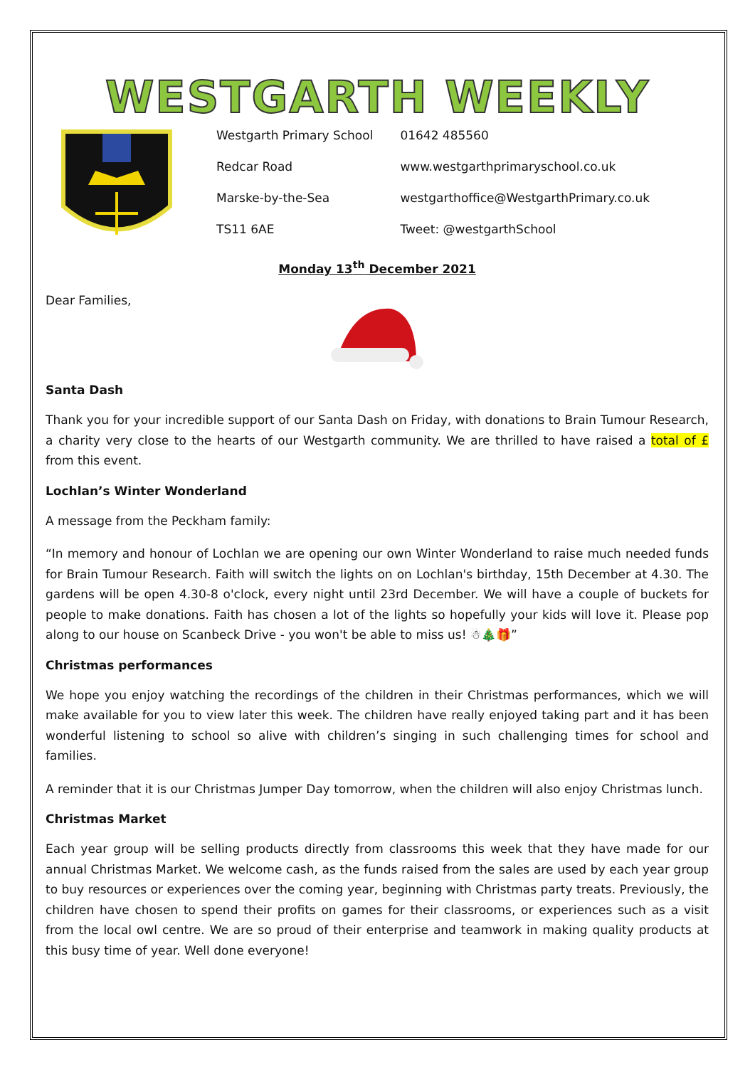WESTGARTH WEEKLY
| Westgarth Primary School | 01642 485560 |
| Redcar Road | www.westgarthprimaryschool.co.uk |
| Marske-by-the-Sea | westgarthoffice@WestgarthPrimary.co.uk |
| TS11 6AE | Tweet: @westgarthSchool |
Monday 13<sup>th</sup> December 2021
Dear Families,
Santa Dash
Thank you for your incredible support of our Santa Dash on Friday, with donations to Brain Tumour Research, a charity very close to the hearts of our Westgarth community. We are thrilled to have raised a total of £ from this event.
Lochlan’s Winter Wonderland
A message from the Peckham family:
“In memory and honour of Lochlan we are opening our own Winter Wonderland to raise much needed funds for Brain Tumour Research. Faith will switch the lights on on Lochlan's birthday, 15th December at 4.30. The gardens will be open 4.30-8 o'clock, every night until 23rd December. We will have a couple of buckets for people to make donations. Faith has chosen a lot of the lights so hopefully your kids will love it. Please pop along to our house on Scanbeck Drive - you won't be able to miss us! ☃🎄🎁”
Christmas performances
We hope you enjoy watching the recordings of the children in their Christmas performances, which we will make available for you to view later this week. The children have really enjoyed taking part and it has been wonderful listening to school so alive with children’s singing in such challenging times for school and families.
A reminder that it is our Christmas Jumper Day tomorrow, when the children will also enjoy Christmas lunch.
Christmas Market
Each year group will be selling products directly from classrooms this week that they have made for our annual Christmas Market. We welcome cash, as the funds raised from the sales are used by each year group to buy resources or experiences over the coming year, beginning with Christmas party treats. Previously, the children have chosen to spend their profits on games for their classrooms, or experiences such as a visit from the local owl centre. We are so proud of their enterprise and teamwork in making quality products at this busy time of year. Well done everyone!